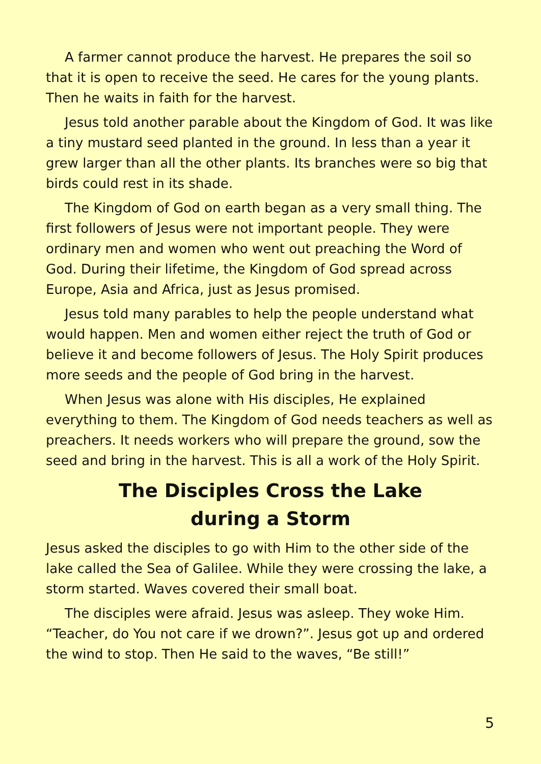A farmer cannot produce the harvest. He prepares the soil so that it is open to receive the seed. He cares for the young plants. Then he waits in faith for the harvest.
Jesus told another parable about the Kingdom of God. It was like a tiny mustard seed planted in the ground. In less than a year it grew larger than all the other plants. Its branches were so big that birds could rest in its shade.
The Kingdom of God on earth began as a very small thing. The first followers of Jesus were not important people. They were ordinary men and women who went out preaching the Word of God. During their lifetime, the Kingdom of God spread across Europe, Asia and Africa, just as Jesus promised.
Jesus told many parables to help the people understand what would happen. Men and women either reject the truth of God or believe it and become followers of Jesus. The Holy Spirit produces more seeds and the people of God bring in the harvest.
When Jesus was alone with His disciples, He explained everything to them. The Kingdom of God needs teachers as well as preachers. It needs workers who will prepare the ground, sow the seed and bring in the harvest. This is all a work of the Holy Spirit.
The Disciples Cross the Lake
during a Storm
Jesus asked the disciples to go with Him to the other side of the lake called the Sea of Galilee. While they were crossing the lake, a storm started. Waves covered their small boat.
The disciples were afraid. Jesus was asleep. They woke Him. “Teacher, do You not care if we drown?”. Jesus got up and ordered the wind to stop. Then He said to the waves, “Be still!”
5